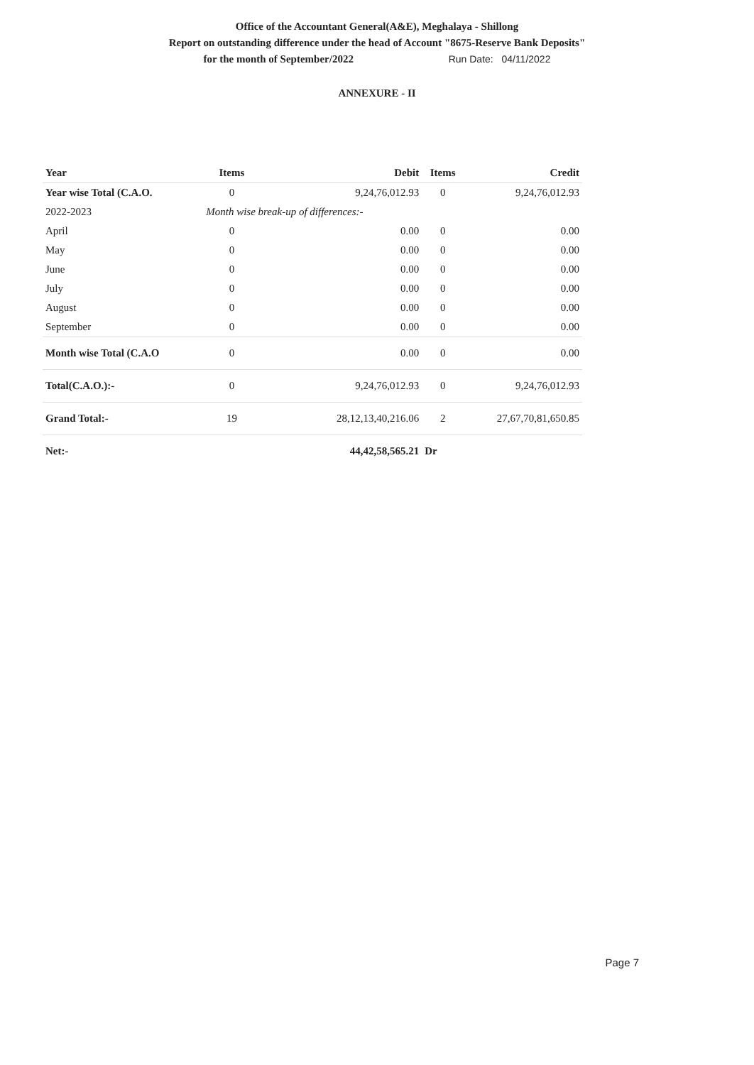Office of the Accountant General(A&E), Meghalaya - Shillong
Report on outstanding difference under the head of Account "8675-Reserve Bank Deposits"
for the month of September/2022 Run Date: 04/11/2022
ANNEXURE - II
| Year | Items | Debit | Items | Credit |
| --- | --- | --- | --- | --- |
| Year wise Total (C.A.O. | 0 | 9,24,76,012.93 | 0 | 9,24,76,012.93 |
| 2022-2023 | Month wise break-up of differences:- | | | |
| April | 0 | 0.00 | 0 | 0.00 |
| May | 0 | 0.00 | 0 | 0.00 |
| June | 0 | 0.00 | 0 | 0.00 |
| July | 0 | 0.00 | 0 | 0.00 |
| August | 0 | 0.00 | 0 | 0.00 |
| September | 0 | 0.00 | 0 | 0.00 |
| Month wise Total (C.A.O | 0 | 0.00 | 0 | 0.00 |
| Total(C.A.O.):- | 0 | 9,24,76,012.93 | 0 | 9,24,76,012.93 |
| Grand Total:- | 19 | 28,12,13,40,216.06 | 2 | 27,67,70,81,650.85 |
| Net:- | | 44,42,58,565.21 | Dr | |
Page 7